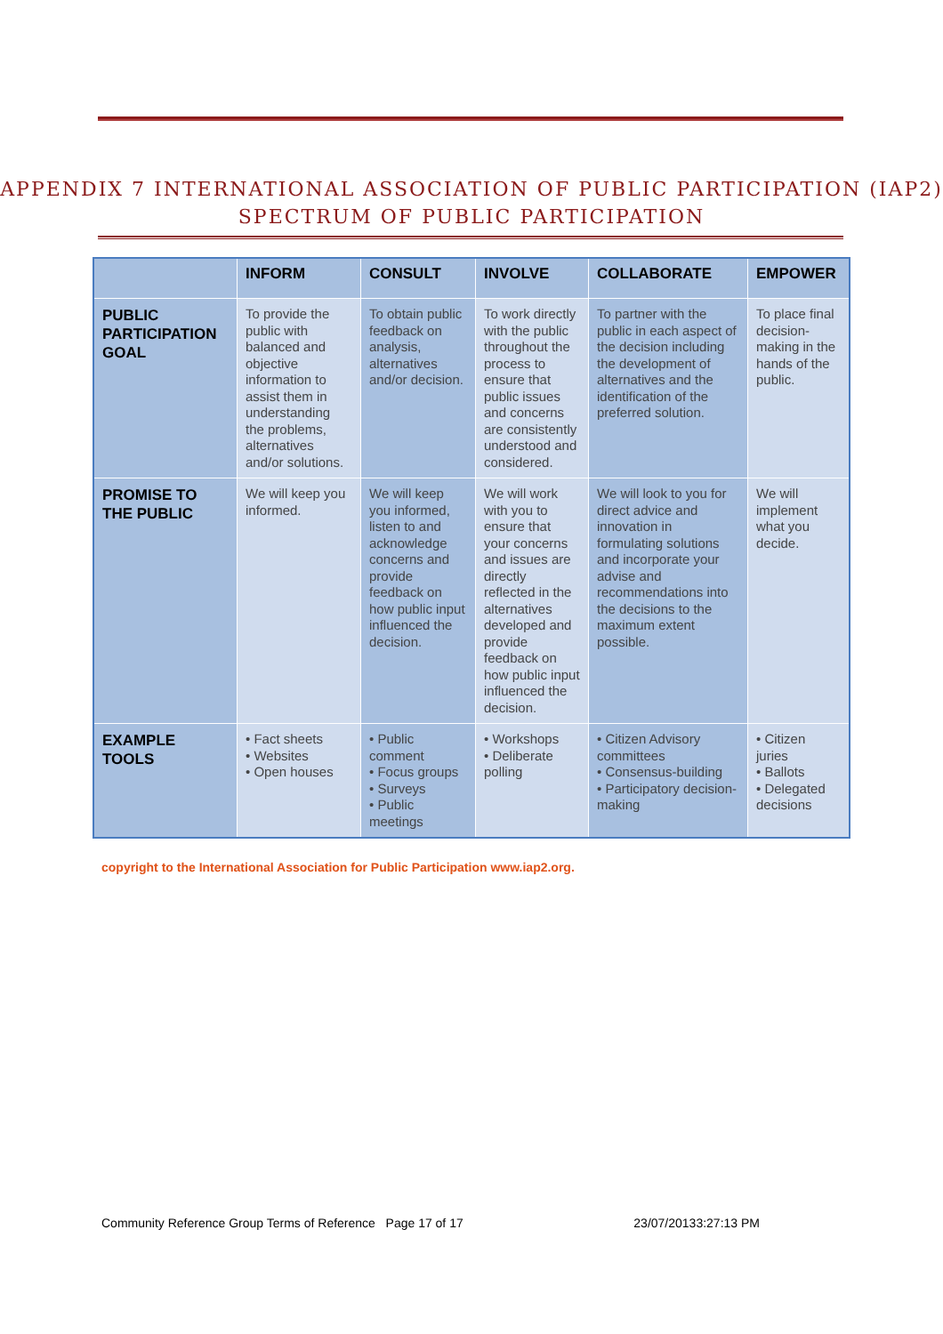APPENDIX 7 INTERNATIONAL ASSOCIATION OF PUBLIC PARTICIPATION (IAP2) SPECTRUM OF PUBLIC PARTICIPATION
| | INFORM | CONSULT | INVOLVE | COLLABORATE | EMPOWER |
| --- | --- | --- | --- | --- | --- |
| PUBLIC PARTICIPATION GOAL | To provide the public with balanced and objective information to assist them in understanding the problems, alternatives and/or solutions. | To obtain public feedback on analysis, alternatives and/or decision. | To work directly with the public throughout the process to ensure that public issues and concerns are consistently understood and considered. | To partner with the public in each aspect of the decision including the development of alternatives and the identification of the preferred solution. | To place final decision-making in the hands of the public. |
| PROMISE TO THE PUBLIC | We will keep you informed. | We will keep you informed, listen to and acknowledge concerns and provide feedback on how public input influenced the decision. | We will work with you to ensure that your concerns and issues are directly reflected in the alternatives developed and provide feedback on how public input influenced the decision. | We will look to you for direct advice and innovation in formulating solutions and incorporate your advise and recommendations into the decisions to the maximum extent possible. | We will implement what you decide. |
| EXAMPLE TOOLS | • Fact sheets • Websites • Open houses | • Public comment • Focus groups • Surveys • Public meetings | • Workshops • Deliberate polling | • Citizen Advisory committees • Consensus-building • Participatory decision-making | • Citizen juries • Ballots • Delegated decisions |
copyright to the International Association for Public Participation www.iap2.org.
Community Reference Group Terms of Reference Page 17 of 17 23/07/20133:27:13 PM